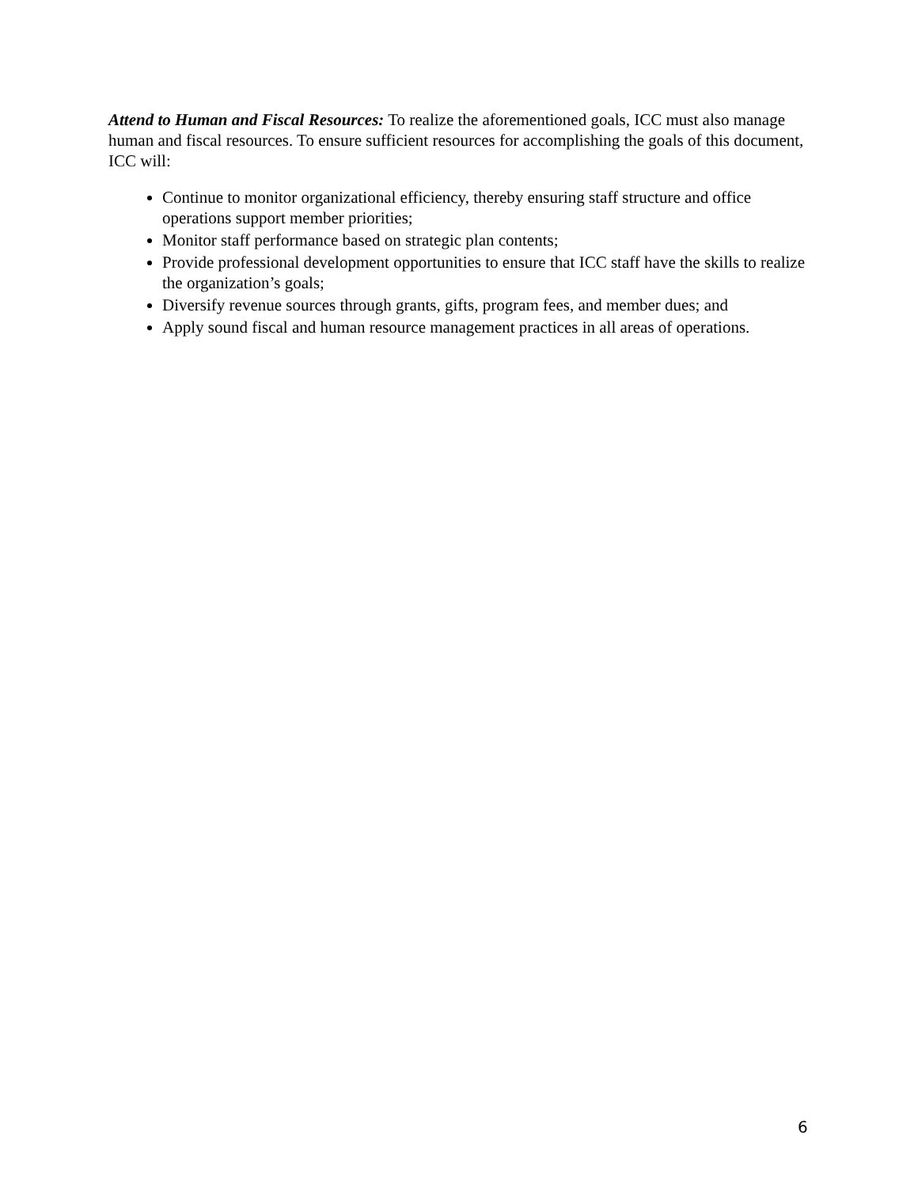Attend to Human and Fiscal Resources: To realize the aforementioned goals, ICC must also manage human and fiscal resources. To ensure sufficient resources for accomplishing the goals of this document, ICC will:
Continue to monitor organizational efficiency, thereby ensuring staff structure and office operations support member priorities;
Monitor staff performance based on strategic plan contents;
Provide professional development opportunities to ensure that ICC staff have the skills to realize the organization’s goals;
Diversify revenue sources through grants, gifts, program fees, and member dues; and
Apply sound fiscal and human resource management practices in all areas of operations.
6